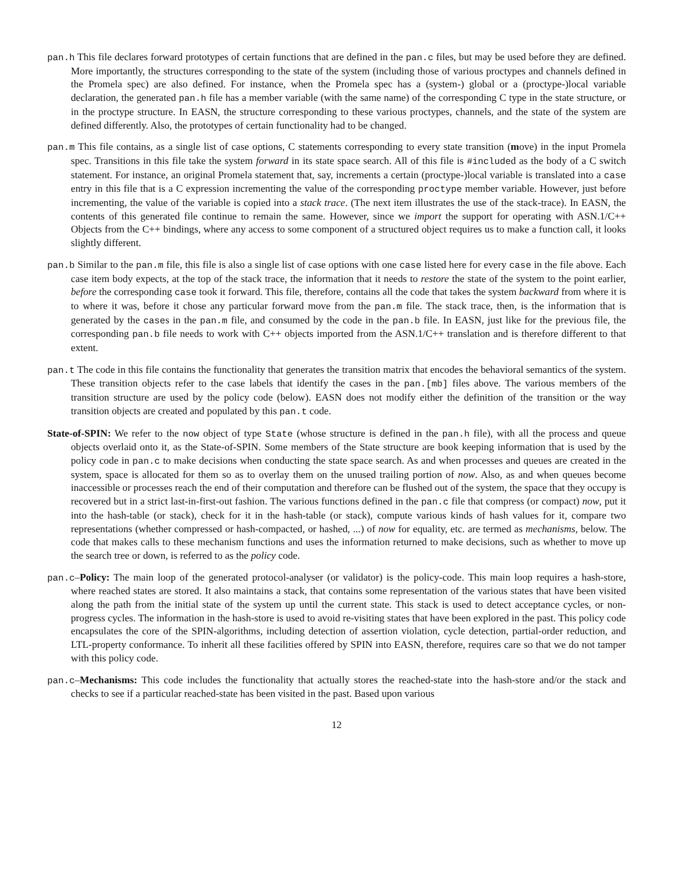pan.h This file declares forward prototypes of certain functions that are defined in the pan.c files, but may be used before they are defined. More importantly, the structures corresponding to the state of the system (including those of various proctypes and channels defined in the Promela spec) are also defined. For instance, when the Promela spec has a (system-) global or a (proctype-)local variable declaration, the generated pan.h file has a member variable (with the same name) of the corresponding C type in the state structure, or in the proctype structure. In EASN, the structure corresponding to these various proctypes, channels, and the state of the system are defined differently. Also, the prototypes of certain functionality had to be changed.
pan.m This file contains, as a single list of case options, C statements corresponding to every state transition (move) in the input Promela spec. Transitions in this file take the system forward in its state space search. All of this file is #included as the body of a C switch statement. For instance, an original Promela statement that, say, increments a certain (proctype-)local variable is translated into a case entry in this file that is a C expression incrementing the value of the corresponding proctype member variable. However, just before incrementing, the value of the variable is copied into a stack trace. (The next item illustrates the use of the stack-trace). In EASN, the contents of this generated file continue to remain the same. However, since we import the support for operating with ASN.1/C++ Objects from the C++ bindings, where any access to some component of a structured object requires us to make a function call, it looks slightly different.
pan.b Similar to the pan.m file, this file is also a single list of case options with one case listed here for every case in the file above. Each case item body expects, at the top of the stack trace, the information that it needs to restore the state of the system to the point earlier, before the corresponding case took it forward. This file, therefore, contains all the code that takes the system backward from where it is to where it was, before it chose any particular forward move from the pan.m file. The stack trace, then, is the information that is generated by the cases in the pan.m file, and consumed by the code in the pan.b file. In EASN, just like for the previous file, the corresponding pan.b file needs to work with C++ objects imported from the ASN.1/C++ translation and is therefore different to that extent.
pan.t The code in this file contains the functionality that generates the transition matrix that encodes the behavioral semantics of the system. These transition objects refer to the case labels that identify the cases in the pan.[mb] files above. The various members of the transition structure are used by the policy code (below). EASN does not modify either the definition of the transition or the way transition objects are created and populated by this pan.t code.
State-of-SPIN: We refer to the now object of type State (whose structure is defined in the pan.h file), with all the process and queue objects overlaid onto it, as the State-of-SPIN. Some members of the State structure are book keeping information that is used by the policy code in pan.c to make decisions when conducting the state space search. As and when processes and queues are created in the system, space is allocated for them so as to overlay them on the unused trailing portion of now. Also, as and when queues become inaccessible or processes reach the end of their computation and therefore can be flushed out of the system, the space that they occupy is recovered but in a strict last-in-first-out fashion. The various functions defined in the pan.c file that compress (or compact) now, put it into the hash-table (or stack), check for it in the hash-table (or stack), compute various kinds of hash values for it, compare two representations (whether compressed or hash-compacted, or hashed, ...) of now for equality, etc. are termed as mechanisms, below. The code that makes calls to these mechanism functions and uses the information returned to make decisions, such as whether to move up the search tree or down, is referred to as the policy code.
pan.c–Policy: The main loop of the generated protocol-analyser (or validator) is the policy-code. This main loop requires a hash-store, where reached states are stored. It also maintains a stack, that contains some representation of the various states that have been visited along the path from the initial state of the system up until the current state. This stack is used to detect acceptance cycles, or non-progress cycles. The information in the hash-store is used to avoid re-visiting states that have been explored in the past. This policy code encapsulates the core of the SPIN-algorithms, including detection of assertion violation, cycle detection, partial-order reduction, and LTL-property conformance. To inherit all these facilities offered by SPIN into EASN, therefore, requires care so that we do not tamper with this policy code.
pan.c–Mechanisms: This code includes the functionality that actually stores the reached-state into the hash-store and/or the stack and checks to see if a particular reached-state has been visited in the past. Based upon various
12